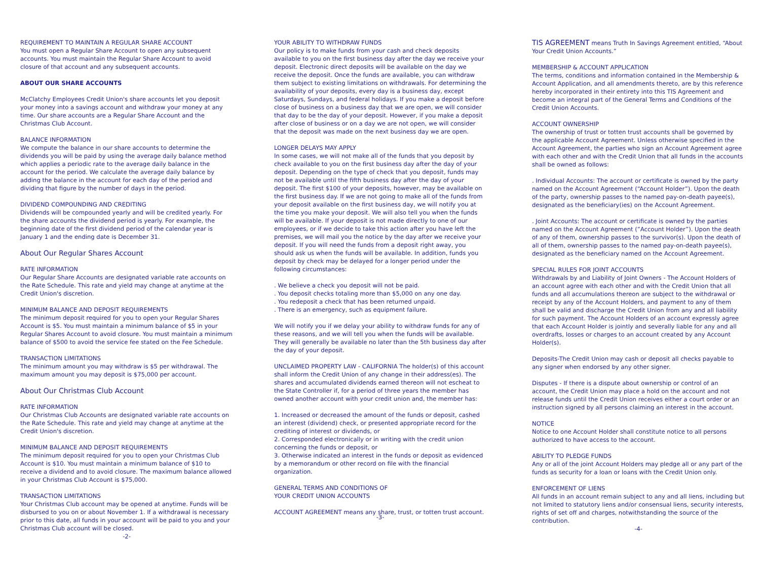REQUIREMENT TO MAINTAIN A REGULAR SHARE ACCOUNT
You must open a Regular Share Account to open any subsequent accounts. You must maintain the Regular Share Account to avoid closure of that account and any subsequent accounts.
ABOUT OUR SHARE ACCOUNTS
McClatchy Employees Credit Union's share accounts let you deposit your money into a savings account and withdraw your money at any time. Our share accounts are a Regular Share Account and the Christmas Club Account.
BALANCE INFORMATION
We compute the balance in our share accounts to determine the dividends you will be paid by using the average daily balance method which applies a periodic rate to the average daily balance in the account for the period. We calculate the average daily balance by adding the balance in the account for each day of the period and dividing that figure by the number of days in the period.
DIVIDEND COMPOUNDING AND CREDITING
Dividends will be compounded yearly and will be credited yearly. For the share accounts the dividend period is yearly. For example, the beginning date of the first dividend period of the calendar year is January 1 and the ending date is December 31.
About Our Regular Shares Account
RATE INFORMATION
Our Regular Share Accounts are designated variable rate accounts on the Rate Schedule. This rate and yield may change at anytime at the Credit Union's discretion.
MINIMUM BALANCE AND DEPOSIT REQUIREMENTS
The minimum deposit required for you to open your Regular Shares Account is $5. You must maintain a minimum balance of $5 in your Regular Shares Account to avoid closure. You must maintain a minimum balance of $500 to avoid the service fee stated on the Fee Schedule.
TRANSACTION LIMITATIONS
The minimum amount you may withdraw is $5 per withdrawal. The maximum amount you may deposit is $75,000 per account.
About Our Christmas Club Account
RATE INFORMATION
Our Christmas Club Accounts are designated variable rate accounts on the Rate Schedule. This rate and yield may change at anytime at the Credit Union's discretion.
MINIMUM BALANCE AND DEPOSIT REQUIREMENTS
The minimum deposit required for you to open your Christmas Club Account is $10. You must maintain a minimum balance of $10 to receive a dividend and to avoid closure. The maximum balance allowed in your Christmas Club Account is $75,000.
TRANSACTION LIMITATIONS
Your Christmas Club account may be opened at anytime. Funds will be disbursed to you on or about November 1. If a withdrawal is necessary prior to this date, all funds in your account will be paid to you and your Christmas Club account will be closed.
-2-
YOUR ABILITY TO WITHDRAW FUNDS
Our policy is to make funds from your cash and check deposits available to you on the first business day after the day we receive your deposit. Electronic direct deposits will be available on the day we receive the deposit. Once the funds are available, you can withdraw them subject to existing limitations on withdrawals. For determining the availability of your deposits, every day is a business day, except Saturdays, Sundays, and federal holidays. If you make a deposit before close of business on a business day that we are open, we will consider that day to be the day of your deposit. However, if you make a deposit after close of business or on a day we are not open, we will consider that the deposit was made on the next business day we are open.
LONGER DELAYS MAY APPLY
In some cases, we will not make all of the funds that you deposit by check available to you on the first business day after the day of your deposit. Depending on the type of check that you deposit, funds may not be available until the fifth business day after the day of your deposit. The first $100 of your deposits, however, may be available on the first business day. If we are not going to make all of the funds from your deposit available on the first business day, we will notify you at the time you make your deposit. We will also tell you when the funds will be available. If your deposit is not made directly to one of our employees, or if we decide to take this action after you have left the premises, we will mail you the notice by the day after we receive your deposit. If you will need the funds from a deposit right away, you should ask us when the funds will be available. In addition, funds you deposit by check may be delayed for a longer period under the following circumstances:
. We believe a check you deposit will not be paid.
. You deposit checks totaling more than $5,000 on any one day.
. You redeposit a check that has been returned unpaid.
. There is an emergency, such as equipment failure.
We will notify you if we delay your ability to withdraw funds for any of these reasons, and we will tell you when the funds will be available. They will generally be available no later than the 5th business day after the day of your deposit.
UNCLAIMED PROPERTY LAW - CALIFORNIA The holder(s) of this account shall inform the Credit Union of any change in their address(es). The shares and accumulated dividends earned thereon will not escheat to the State Controller if, for a period of three years the member has owned another account with your credit union and, the member has:
1. Increased or decreased the amount of the funds or deposit, cashed an interest (dividend) check, or presented appropriate record for the crediting of interest or dividends, or
2. Corresponded electronically or in writing with the credit union concerning the funds or deposit, or
3. Otherwise indicated an interest in the funds or deposit as evidenced by a memorandum or other record on file with the financial organization.
GENERAL TERMS AND CONDITIONS OF
YOUR CREDIT UNION ACCOUNTS
ACCOUNT AGREEMENT means any share, trust, or totten trust account.
-3-
TIS AGREEMENT means Truth In Savings Agreement entitled, “About Your Credit Union Accounts.”
MEMBERSHIP & ACCOUNT APPLICATION
The terms, conditions and information contained in the Membership & Account Application, and all amendments thereto, are by this reference hereby incorporated in their entirety into this TIS Agreement and become an integral part of the General Terms and Conditions of the Credit Union Accounts.
ACCOUNT OWNERSHIP
The ownership of trust or totten trust accounts shall be governed by the applicable Account Agreement. Unless otherwise specified in the Account Agreement, the parties who sign an Account Agreement agree with each other and with the Credit Union that all funds in the accounts shall be owned as follows:
. Individual Accounts: The account or certificate is owned by the party named on the Account Agreement (“Account Holder”). Upon the death of the party, ownership passes to the named pay-on-death payee(s), designated as the beneficiary(ies) on the Account Agreement.
. Joint Accounts: The account or certificate is owned by the parties named on the Account Agreement (”Account Holder”). Upon the death of any of them, ownership passes to the survivor(s). Upon the death of all of them, ownership passes to the named pay-on-death payee(s), designated as the beneficiary named on the Account Agreement.
SPECIAL RULES FOR JOINT ACCOUNTS
Withdrawals by and Liability of Joint Owners - The Account Holders of an account agree with each other and with the Credit Union that all funds and all accumulations thereon are subject to the withdrawal or receipt by any of the Account Holders, and payment to any of them shall be valid and discharge the Credit Union from any and all liability for such payment. The Account Holders of an account expressly agree that each Account Holder is jointly and severally liable for any and all overdrafts, losses or charges to an account created by any Account Holder(s).
Deposits-The Credit Union may cash or deposit all checks payable to any signer when endorsed by any other signer.
Disputes - If there is a dispute about ownership or control of an account, the Credit Union may place a hold on the account and not release funds until the Credit Union receives either a court order or an instruction signed by all persons claiming an interest in the account.
NOTICE
Notice to one Account Holder shall constitute notice to all persons authorized to have access to the account.
ABILITY TO PLEDGE FUNDS
Any or all of the joint Account Holders may pledge all or any part of the funds as security for a loan or loans with the Credit Union only.
ENFORCEMENT OF LIENS
All funds in an account remain subject to any and all liens, including but not limited to statutory liens and/or consensual liens, security interests, rights of set off and charges, notwithstanding the source of the contribution.
-4-